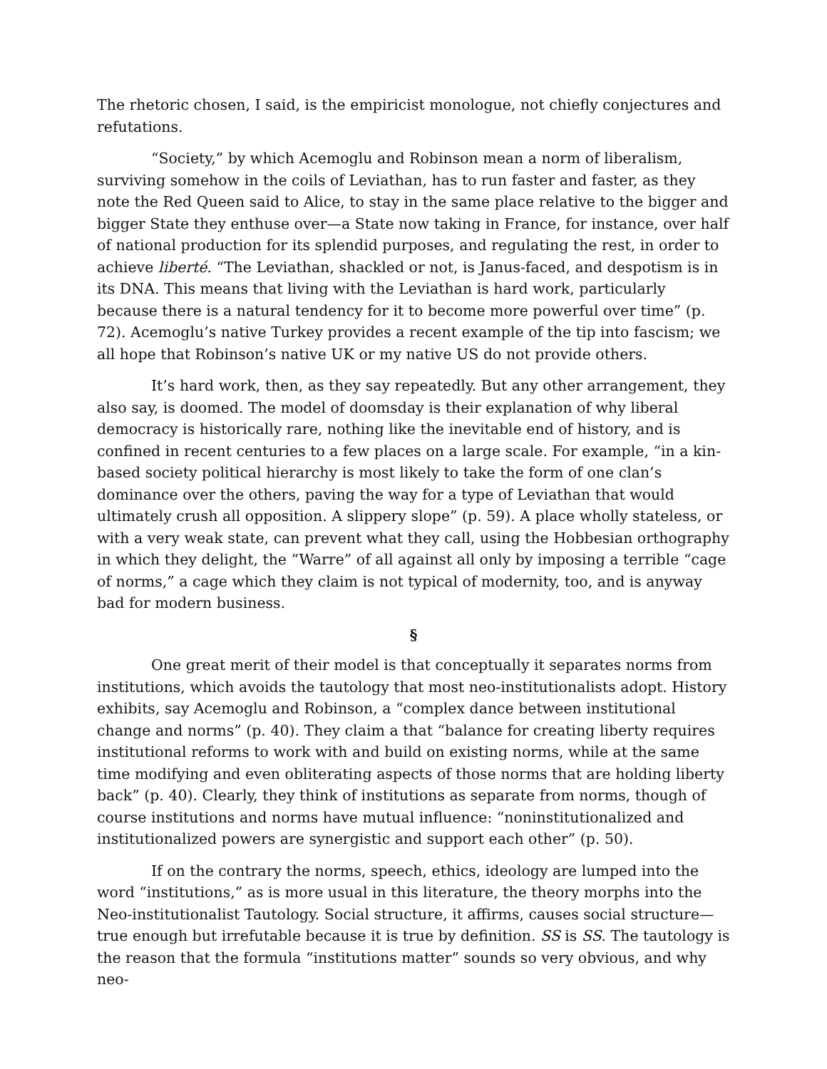The rhetoric chosen, I said, is the empiricist monologue, not chiefly conjectures and refutations.
“Society,” by which Acemoglu and Robinson mean a norm of liberalism, surviving somehow in the coils of Leviathan, has to run faster and faster, as they note the Red Queen said to Alice, to stay in the same place relative to the bigger and bigger State they enthuse over—a State now taking in France, for instance, over half of national production for its splendid purposes, and regulating the rest, in order to achieve liberté. “The Leviathan, shackled or not, is Janus-faced, and despotism is in its DNA. This means that living with the Leviathan is hard work, particularly because there is a natural tendency for it to become more powerful over time” (p. 72). Acemoglu’s native Turkey provides a recent example of the tip into fascism; we all hope that Robinson’s native UK or my native US do not provide others.
It’s hard work, then, as they say repeatedly. But any other arrangement, they also say, is doomed. The model of doomsday is their explanation of why liberal democracy is historically rare, nothing like the inevitable end of history, and is confined in recent centuries to a few places on a large scale. For example, “in a kin-based society political hierarchy is most likely to take the form of one clan’s dominance over the others, paving the way for a type of Leviathan that would ultimately crush all opposition. A slippery slope” (p. 59). A place wholly stateless, or with a very weak state, can prevent what they call, using the Hobbesian orthography in which they delight, the “Warre” of all against all only by imposing a terrible “cage of norms,” a cage which they claim is not typical of modernity, too, and is anyway bad for modern business.
§
One great merit of their model is that conceptually it separates norms from institutions, which avoids the tautology that most neo-institutionalists adopt. History exhibits, say Acemoglu and Robinson, a “complex dance between institutional change and norms” (p. 40). They claim a that “balance for creating liberty requires institutional reforms to work with and build on existing norms, while at the same time modifying and even obliterating aspects of those norms that are holding liberty back” (p. 40). Clearly, they think of institutions as separate from norms, though of course institutions and norms have mutual influence: “noninstitutionalized and institutionalized powers are synergistic and support each other” (p. 50).
If on the contrary the norms, speech, ethics, ideology are lumped into the word “institutions,” as is more usual in this literature, the theory morphs into the Neo-institutionalist Tautology. Social structure, it affirms, causes social structure—true enough but irrefutable because it is true by definition. SS is SS. The tautology is the reason that the formula “institutions matter” sounds so very obvious, and why neo-